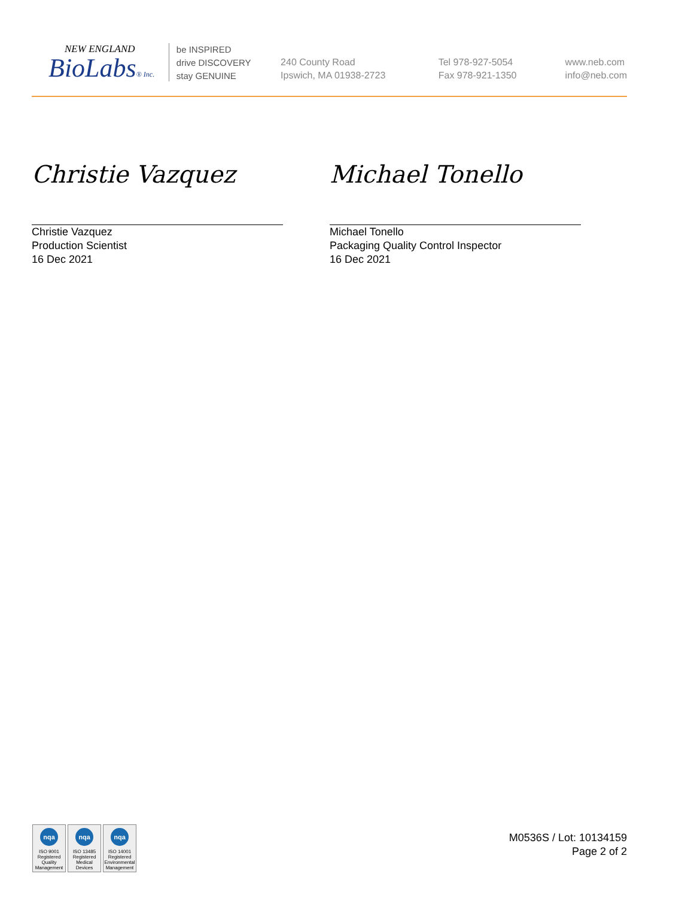NEW ENGLAND
BioLabs® Inc.
be INSPIRED
drive DISCOVERY
stay GENUINE
240 County Road
Ipswich, MA 01938-2723
Tel 978-927-5054
Fax 978-921-1350
www.neb.com
info@neb.com
Christie Vazquez
Christie Vazquez
Production Scientist
16 Dec 2021
Michael Tonello
Michael Tonello
Packaging Quality Control Inspector
16 Dec 2021
nqa
ISO 9001
Registered
Quality Management
nqa
ISO 13485
Registered
Medical Devices
nqa
ISO 14001
Registered
Environmental Management
M0536S / Lot: 10134159
Page 2 of 2